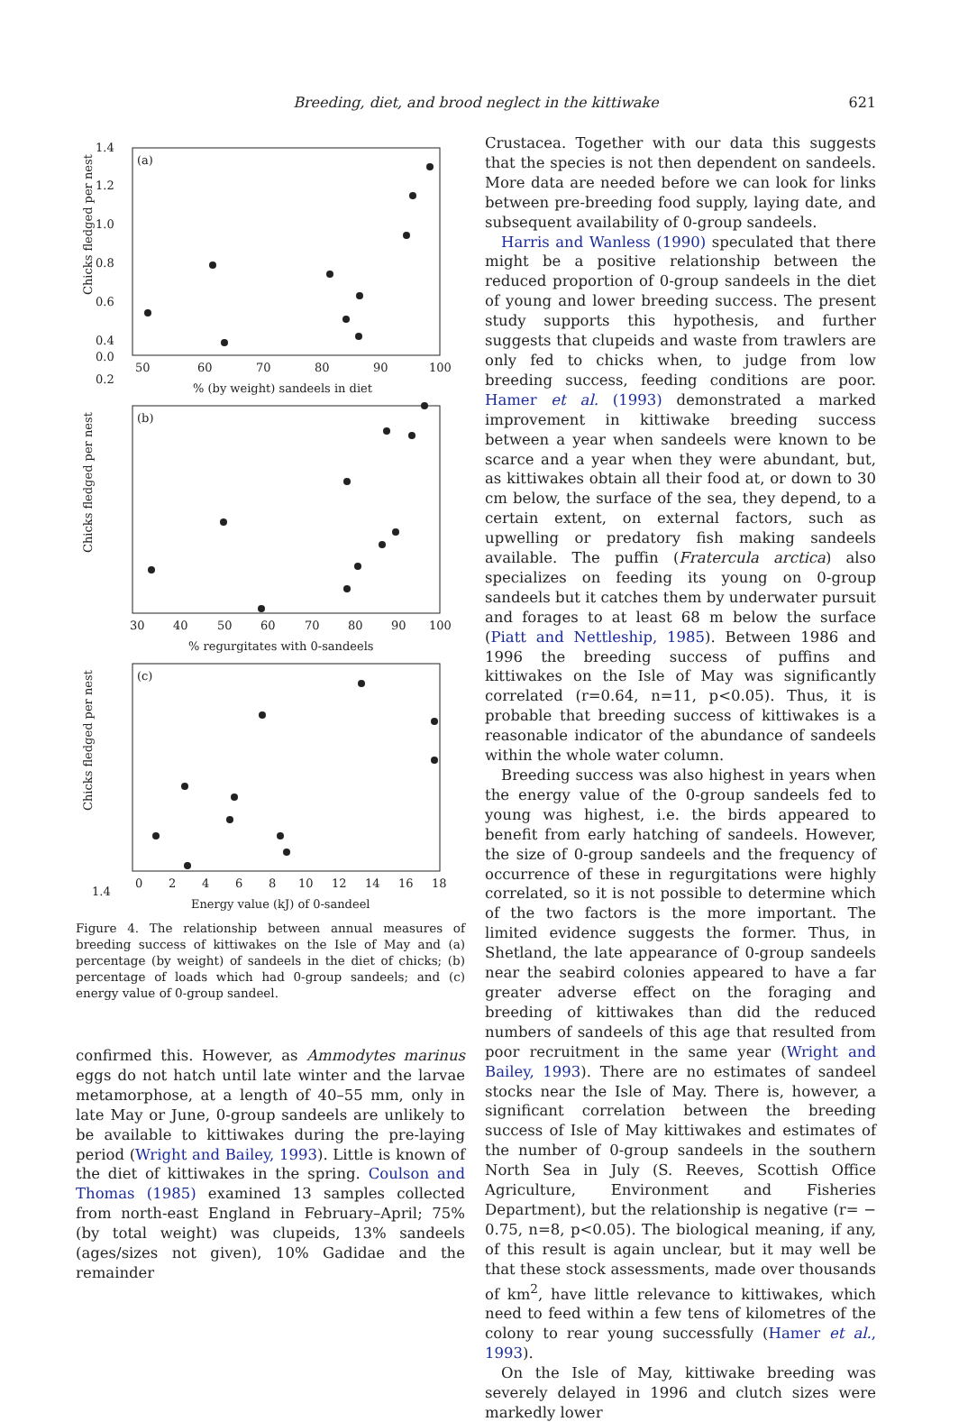Breeding, diet, and brood neglect in the kittiwake 621
(a)
1.4
1.2
1.0
0.8
0.6
0.4
0.2
0.0
50
60
70
80
90
100
% (by weight) sandeels in diet
Chicks fledged per nest
(b)
1.4
30
40
50
60
70
80
90
100
% regurgitates with 0-sandeels
Chicks fledged per nest
(c)
0
2
4
6
8
10
12
14
16
18
Energy value (kJ) of 0-sandeel
Chicks fledged per nest
Figure 4. The relationship between annual measures of breeding success of kittiwakes on the Isle of May and (a) percentage (by weight) of sandeels in the diet of chicks; (b) percentage of loads which had 0-group sandeels; and (c) energy value of 0-group sandeel.
confirmed this. However, as Ammodytes marinus eggs do not hatch until late winter and the larvae metamorphose, at a length of 40–55 mm, only in late May or June, 0-group sandeels are unlikely to be available to kittiwakes during the pre-laying period (Wright and Bailey, 1993). Little is known of the diet of kittiwakes in the spring. Coulson and Thomas (1985) examined 13 samples collected from north-east England in February–April; 75% (by total weight) was clupeids, 13% sandeels (ages/sizes not given), 10% Gadidae and the remainder
Crustacea. Together with our data this suggests that the species is not then dependent on sandeels. More data are needed before we can look for links between pre-breeding food supply, laying date, and subsequent availability of 0-group sandeels.
Harris and Wanless (1990) speculated that there might be a positive relationship between the reduced proportion of 0-group sandeels in the diet of young and lower breeding success. The present study supports this hypothesis, and further suggests that clupeids and waste from trawlers are only fed to chicks when, to judge from low breeding success, feeding conditions are poor. Hamer et al. (1993) demonstrated a marked improvement in kittiwake breeding success between a year when sandeels were known to be scarce and a year when they were abundant, but, as kittiwakes obtain all their food at, or down to 30 cm below, the surface of the sea, they depend, to a certain extent, on external factors, such as upwelling or predatory fish making sandeels available. The puffin (Fratercula arctica) also specializes on feeding its young on 0-group sandeels but it catches them by underwater pursuit and forages to at least 68 m below the surface (Piatt and Nettleship, 1985). Between 1986 and 1996 the breeding success of puffins and kittiwakes on the Isle of May was significantly correlated (r=0.64, n=11, p<0.05). Thus, it is probable that breeding success of kittiwakes is a reasonable indicator of the abundance of sandeels within the whole water column.
Breeding success was also highest in years when the energy value of the 0-group sandeels fed to young was highest, i.e. the birds appeared to benefit from early hatching of sandeels. However, the size of 0-group sandeels and the frequency of occurrence of these in regurgitations were highly correlated, so it is not possible to determine which of the two factors is the more important. The limited evidence suggests the former. Thus, in Shetland, the late appearance of 0-group sandeels near the seabird colonies appeared to have a far greater adverse effect on the foraging and breeding of kittiwakes than did the reduced numbers of sandeels of this age that resulted from poor recruitment in the same year (Wright and Bailey, 1993). There are no estimates of sandeel stocks near the Isle of May. There is, however, a significant correlation between the breeding success of Isle of May kittiwakes and estimates of the number of 0-group sandeels in the southern North Sea in July (S. Reeves, Scottish Office Agriculture, Environment and Fisheries Department), but the relationship is negative (r= − 0.75, n=8, p<0.05). The biological meaning, if any, of this result is again unclear, but it may well be that these stock assessments, made over thousands of km<sup>2</sup>, have little relevance to kittiwakes, which need to feed within a few tens of kilometres of the colony to rear young successfully (Hamer et al., 1993).
On the Isle of May, kittiwake breeding was severely delayed in 1996 and clutch sizes were markedly lower